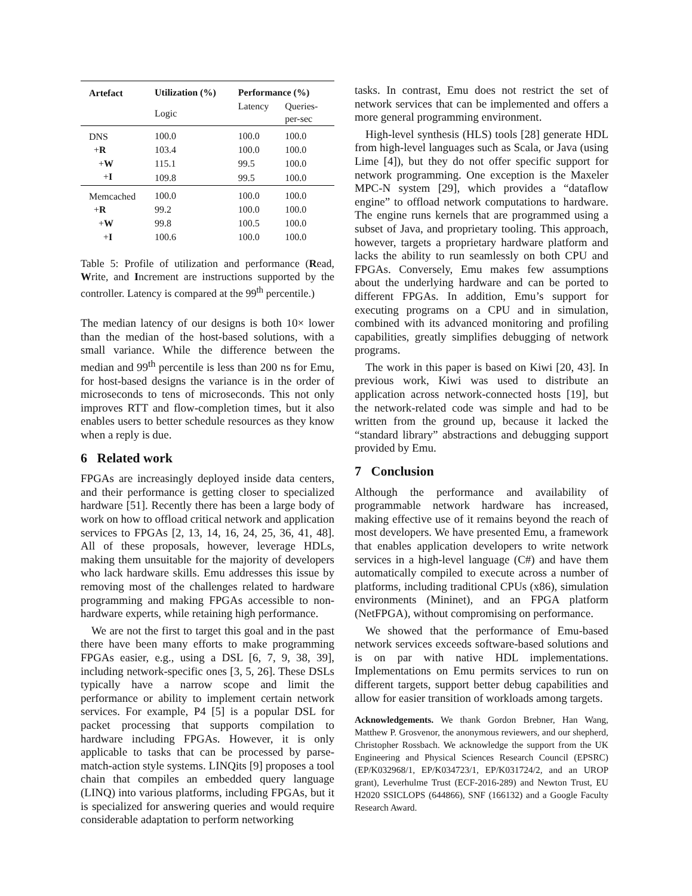| Artefact | Utilization (%) | Performance (%) | |
| --- | --- | --- | --- |
| | Logic | Latency | Queries- per-sec |
| DNS | 100.0 | 100.0 | 100.0 |
| + R | 103.4 | 100.0 | 100.0 |
| + W | 115.1 | 99.5 | 100.0 |
| + I | 109.8 | 99.5 | 100.0 |
| Memcached | 100.0 | 100.0 | 100.0 |
| + R | 99.2 | 100.0 | 100.0 |
| + W | 99.8 | 100.5 | 100.0 |
| + I | 100.6 | 100.0 | 100.0 |
Table 5: Profile of utilization and performance (Read, Write, and Increment are instructions supported by the controller. Latency is compared at the 99<sup>th</sup> percentile.)
The median latency of our designs is both 10× lower than the median of the host-based solutions, with a small variance. While the difference between the median and 99<sup>th</sup> percentile is less than 200 ns for Emu, for host-based designs the variance is in the order of microseconds to tens of microseconds. This not only improves RTT and flow-completion times, but it also enables users to better schedule resources as they know when a reply is due.
6 Related work
FPGAs are increasingly deployed inside data centers, and their performance is getting closer to specialized hardware [51]. Recently there has been a large body of work on how to offload critical network and application services to FPGAs [2, 13, 14, 16, 24, 25, 36, 41, 48]. All of these proposals, however, leverage HDLs, making them unsuitable for the majority of developers who lack hardware skills. Emu addresses this issue by removing most of the challenges related to hardware programming and making FPGAs accessible to non-hardware experts, while retaining high performance.
We are not the first to target this goal and in the past there have been many efforts to make programming FPGAs easier, e.g., using a DSL [6, 7, 9, 38, 39], including network-specific ones [3, 5, 26]. These DSLs typically have a narrow scope and limit the performance or ability to implement certain network services. For example, P4 [5] is a popular DSL for packet processing that supports compilation to hardware including FPGAs. However, it is only applicable to tasks that can be processed by parse-match-action style systems. LINQits [9] proposes a tool chain that compiles an embedded query language (LINQ) into various platforms, including FPGAs, but it is specialized for answering queries and would require considerable adaptation to perform networking
tasks. In contrast, Emu does not restrict the set of network services that can be implemented and offers a more general programming environment.
High-level synthesis (HLS) tools [28] generate HDL from high-level languages such as Scala, or Java (using Lime [4]), but they do not offer specific support for network programming. One exception is the Maxeler MPC-N system [29], which provides a “dataflow engine” to offload network computations to hardware. The engine runs kernels that are programmed using a subset of Java, and proprietary tooling. This approach, however, targets a proprietary hardware platform and lacks the ability to run seamlessly on both CPU and FPGAs. Conversely, Emu makes few assumptions about the underlying hardware and can be ported to different FPGAs. In addition, Emu’s support for executing programs on a CPU and in simulation, combined with its advanced monitoring and profiling capabilities, greatly simplifies debugging of network programs.
The work in this paper is based on Kiwi [20, 43]. In previous work, Kiwi was used to distribute an application across network-connected hosts [19], but the network-related code was simple and had to be written from the ground up, because it lacked the “standard library” abstractions and debugging support provided by Emu.
7 Conclusion
Although the performance and availability of programmable network hardware has increased, making effective use of it remains beyond the reach of most developers. We have presented Emu, a framework that enables application developers to write network services in a high-level language (C#) and have them automatically compiled to execute across a number of platforms, including traditional CPUs (x86), simulation environments (Mininet), and an FPGA platform (NetFPGA), without compromising on performance.
We showed that the performance of Emu-based network services exceeds software-based solutions and is on par with native HDL implementations. Implementations on Emu permits services to run on different targets, support better debug capabilities and allow for easier transition of workloads among targets.
Acknowledgements. We thank Gordon Brebner, Han Wang, Matthew P. Grosvenor, the anonymous reviewers, and our shepherd, Christopher Rossbach. We acknowledge the support from the UK Engineering and Physical Sciences Research Council (EPSRC) (EP/K032968/1, EP/K034723/1, EP/K031724/2, and an UROP grant), Leverhulme Trust (ECF-2016-289) and Newton Trust, EU H2020 SSICLOPS (644866), SNF (166132) and a Google Faculty Research Award.